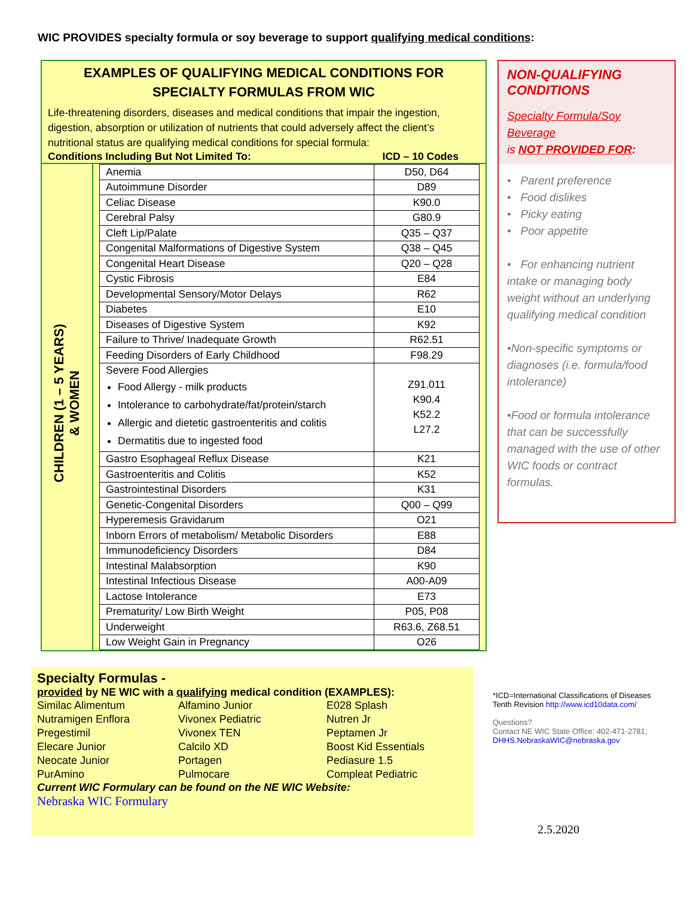WIC PROVIDES specialty formula or soy beverage to support qualifying medical conditions:
EXAMPLES OF QUALIFYING MEDICAL CONDITIONS FOR
SPECIALTY FORMULAS FROM WIC
Life-threatening disorders, diseases and medical conditions that impair the ingestion, digestion, absorption or utilization of nutrients that could adversely affect the client’s nutritional status are qualifying medical conditions for special formula:
Conditions Including But Not Limited To: ICD – 10 Codes
CHILDREN (1 – 5 YEARS)
& WOMEN
| Anemia | D50, D64 |
| Autoimmune Disorder | D89 |
| Celiac Disease | K90.0 |
| Cerebral Palsy | G80.9 |
| Cleft Lip/Palate | Q35 – Q37 |
| Congenital Malformations of Digestive System | Q38 – Q45 |
| Congenital Heart Disease | Q20 – Q28 |
| Cystic Fibrosis | E84 |
| Developmental Sensory/Motor Delays | R62 |
| Diabetes | E10 |
| Diseases of Digestive System | K92 |
| Failure to Thrive/ Inadequate Growth | R62.51 |
| Feeding Disorders of Early Childhood | F98.29 |
| Severe Food Allergies Food Allergy - milk products Intolerance to carbohydrate/fat/protein/starch Allergic and dietetic gastroenteritis and colitis Dermatitis due to ingested food | Z91.011 K90.4 K52.2 L27.2 |
| Gastro Esophageal Reflux Disease | K21 |
| Gastroenteritis and Colitis | K52 |
| Gastrointestinal Disorders | K31 |
| Genetic-Congenital Disorders | Q00 – Q99 |
| Hyperemesis Gravidarum | O21 |
| Inborn Errors of metabolism/ Metabolic Disorders | E88 |
| Immunodeficiency Disorders | D84 |
| Intestinal Malabsorption | K90 |
| Intestinal Infectious Disease | A00-A09 |
| Lactose Intolerance | E73 |
| Prematurity/ Low Birth Weight | P05, P08 |
| Underweight | R63.6, Z68.51 |
| Low Weight Gain in Pregnancy | O26 |
NON-QUALIFYING
CONDITIONS
Specialty Formula/Soy Beverage
is NOT PROVIDED FOR:
• Parent preference
• Food dislikes
• Picky eating
• Poor appetite
• For enhancing nutrient intake or managing body weight without an underlying qualifying medical condition
•Non-specific symptoms or diagnoses (i.e. formula/food intolerance)
•Food or formula intolerance that can be successfully managed with the use of other WIC foods or contract formulas.
Specialty Formulas -
provided by NE WIC with a qualifying medical condition (EXAMPLES):
Similac Alimentum Alfamino Junior E028 Splash Nutramigen Enflora Vivonex Pediatric Nutren Jr Pregestimil Vivonex TEN Peptamen Jr Elecare Junior Calcilo XD Boost Kid Essentials Neocate Junior Portagen Pediasure 1.5 PurAmino Pulmocare Compleat Pediatric
Current WIC Formulary can be found on the NE WIC Website:
Nebraska WIC Formulary
*ICD=International Classifications of Diseases
Tenth Revision http://www.icd10data.com/
Questions?
Contact NE WIC State Office: 402-471-2781;
DHHS.NebraskaWIC@nebraska.gov
2.5.2020